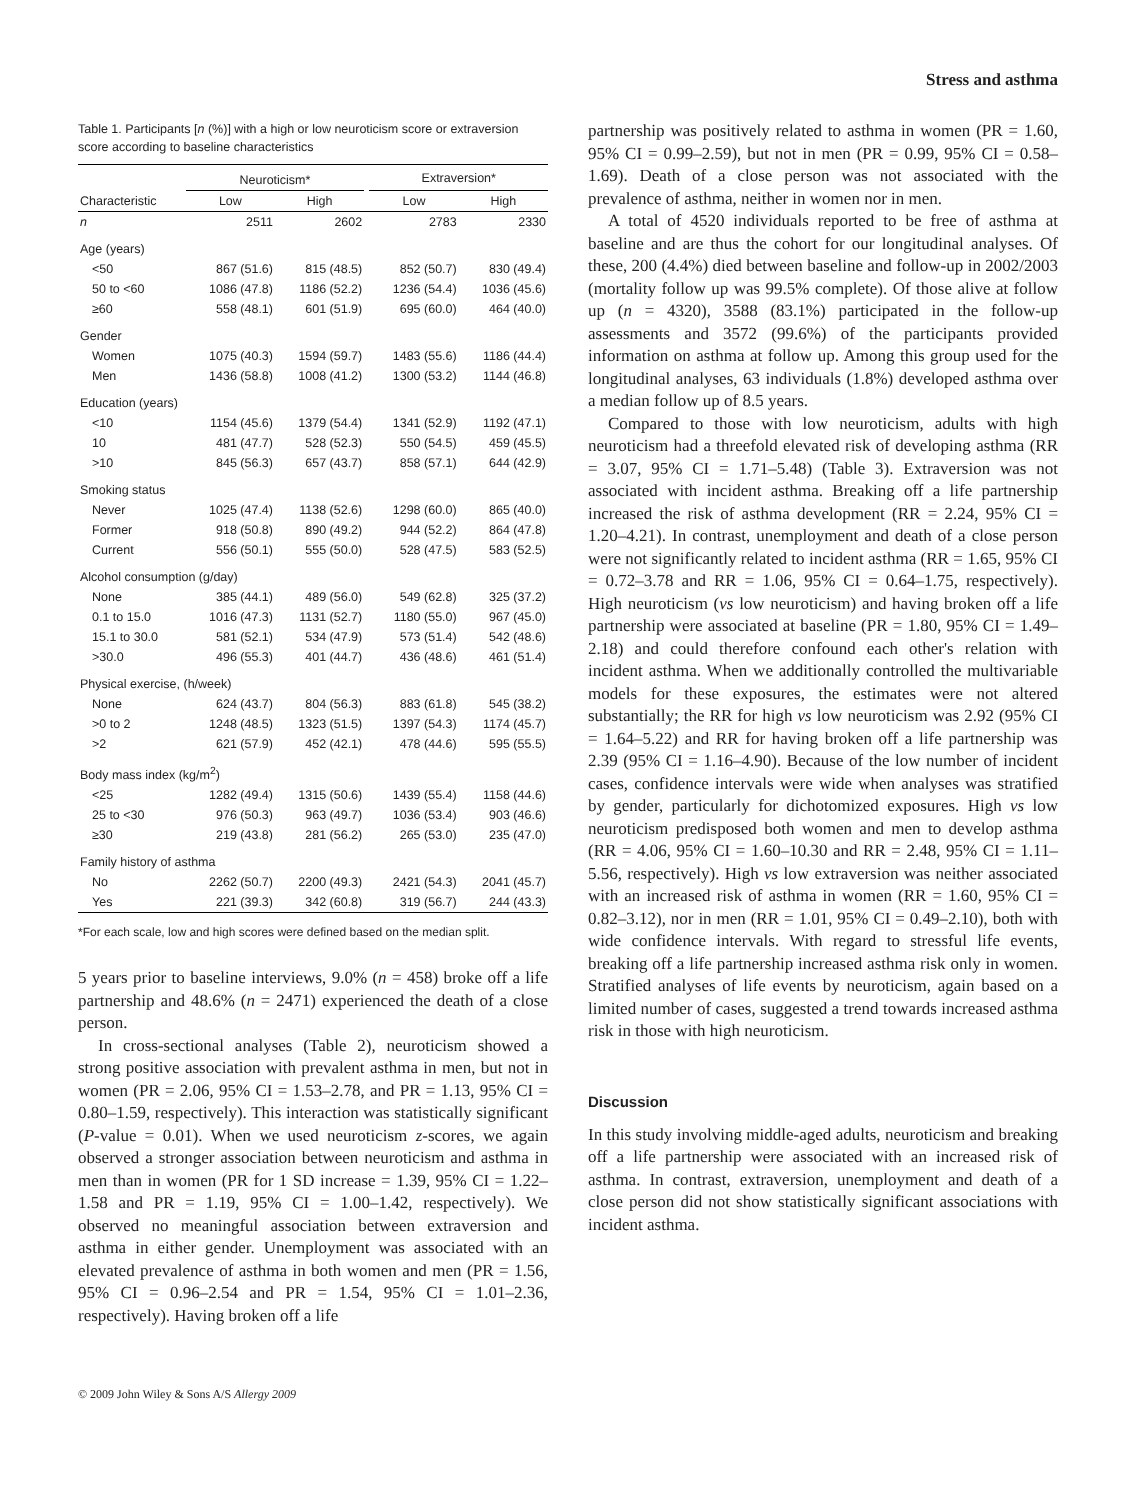Stress and asthma
Table 1. Participants [n (%)] with a high or low neuroticism score or extraversion score according to baseline characteristics
| | Neuroticism* | | | Extraversion* | |
| --- | --- | --- | --- | --- | --- |
| Characteristic | Low | High | | Low | High |
| n | 2511 | 2602 | | 2783 | 2330 |
| Age (years) | | | | | |
| <50 | 867 (51.6) | 815 (48.5) | | 852 (50.7) | 830 (49.4) |
| 50 to <60 | 1086 (47.8) | 1186 (52.2) | | 1236 (54.4) | 1036 (45.6) |
| ≥60 | 558 (48.1) | 601 (51.9) | | 695 (60.0) | 464 (40.0) |
| Gender | | | | | |
| Women | 1075 (40.3) | 1594 (59.7) | | 1483 (55.6) | 1186 (44.4) |
| Men | 1436 (58.8) | 1008 (41.2) | | 1300 (53.2) | 1144 (46.8) |
| Education (years) | | | | | |
| <10 | 1154 (45.6) | 1379 (54.4) | | 1341 (52.9) | 1192 (47.1) |
| 10 | 481 (47.7) | 528 (52.3) | | 550 (54.5) | 459 (45.5) |
| >10 | 845 (56.3) | 657 (43.7) | | 858 (57.1) | 644 (42.9) |
| Smoking status | | | | | |
| Never | 1025 (47.4) | 1138 (52.6) | | 1298 (60.0) | 865 (40.0) |
| Former | 918 (50.8) | 890 (49.2) | | 944 (52.2) | 864 (47.8) |
| Current | 556 (50.1) | 555 (50.0) | | 528 (47.5) | 583 (52.5) |
| Alcohol consumption (g/day) | | | | | |
| None | 385 (44.1) | 489 (56.0) | | 549 (62.8) | 325 (37.2) |
| 0.1 to 15.0 | 1016 (47.3) | 1131 (52.7) | | 1180 (55.0) | 967 (45.0) |
| 15.1 to 30.0 | 581 (52.1) | 534 (47.9) | | 573 (51.4) | 542 (48.6) |
| >30.0 | 496 (55.3) | 401 (44.7) | | 436 (48.6) | 461 (51.4) |
| Physical exercise, (h/week) | | | | | |
| None | 624 (43.7) | 804 (56.3) | | 883 (61.8) | 545 (38.2) |
| >0 to 2 | 1248 (48.5) | 1323 (51.5) | | 1397 (54.3) | 1174 (45.7) |
| >2 | 621 (57.9) | 452 (42.1) | | 478 (44.6) | 595 (55.5) |
| Body mass index (kg/m<sup>2</sup>) | | | | | |
| <25 | 1282 (49.4) | 1315 (50.6) | | 1439 (55.4) | 1158 (44.6) |
| 25 to <30 | 976 (50.3) | 963 (49.7) | | 1036 (53.4) | 903 (46.6) |
| ≥30 | 219 (43.8) | 281 (56.2) | | 265 (53.0) | 235 (47.0) |
| Family history of asthma | | | | | |
| No | 2262 (50.7) | 2200 (49.3) | | 2421 (54.3) | 2041 (45.7) |
| Yes | 221 (39.3) | 342 (60.8) | | 319 (56.7) | 244 (43.3) |
*For each scale, low and high scores were defined based on the median split.
5 years prior to baseline interviews, 9.0% (n = 458) broke off a life partnership and 48.6% (n = 2471) experienced the death of a close person.
In cross-sectional analyses (Table 2), neuroticism showed a strong positive association with prevalent asthma in men, but not in women (PR = 2.06, 95% CI = 1.53–2.78, and PR = 1.13, 95% CI = 0.80–1.59, respectively). This interaction was statistically significant (P-value = 0.01). When we used neuroticism z-scores, we again observed a stronger association between neuroticism and asthma in men than in women (PR for 1 SD increase = 1.39, 95% CI = 1.22–1.58 and PR = 1.19, 95% CI = 1.00–1.42, respectively). We observed no meaningful association between extraversion and asthma in either gender. Unemployment was associated with an elevated prevalence of asthma in both women and men (PR = 1.56, 95% CI = 0.96–2.54 and PR = 1.54, 95% CI = 1.01–2.36, respectively). Having broken off a life
© 2009 John Wiley & Sons A/S Allergy 2009
partnership was positively related to asthma in women (PR = 1.60, 95% CI = 0.99–2.59), but not in men (PR = 0.99, 95% CI = 0.58–1.69). Death of a close person was not associated with the prevalence of asthma, neither in women nor in men.
A total of 4520 individuals reported to be free of asthma at baseline and are thus the cohort for our longitudinal analyses. Of these, 200 (4.4%) died between baseline and follow-up in 2002/2003 (mortality follow up was 99.5% complete). Of those alive at follow up (n = 4320), 3588 (83.1%) participated in the follow-up assessments and 3572 (99.6%) of the participants provided information on asthma at follow up. Among this group used for the longitudinal analyses, 63 individuals (1.8%) developed asthma over a median follow up of 8.5 years.
Compared to those with low neuroticism, adults with high neuroticism had a threefold elevated risk of developing asthma (RR = 3.07, 95% CI = 1.71–5.48) (Table 3). Extraversion was not associated with incident asthma. Breaking off a life partnership increased the risk of asthma development (RR = 2.24, 95% CI = 1.20–4.21). In contrast, unemployment and death of a close person were not significantly related to incident asthma (RR = 1.65, 95% CI = 0.72–3.78 and RR = 1.06, 95% CI = 0.64–1.75, respectively). High neuroticism (vs low neuroticism) and having broken off a life partnership were associated at baseline (PR = 1.80, 95% CI = 1.49–2.18) and could therefore confound each other's relation with incident asthma. When we additionally controlled the multivariable models for these exposures, the estimates were not altered substantially; the RR for high vs low neuroticism was 2.92 (95% CI = 1.64–5.22) and RR for having broken off a life partnership was 2.39 (95% CI = 1.16–4.90). Because of the low number of incident cases, confidence intervals were wide when analyses was stratified by gender, particularly for dichotomized exposures. High vs low neuroticism predisposed both women and men to develop asthma (RR = 4.06, 95% CI = 1.60–10.30 and RR = 2.48, 95% CI = 1.11–5.56, respectively). High vs low extraversion was neither associated with an increased risk of asthma in women (RR = 1.60, 95% CI = 0.82–3.12), nor in men (RR = 1.01, 95% CI = 0.49–2.10), both with wide confidence intervals. With regard to stressful life events, breaking off a life partnership increased asthma risk only in women. Stratified analyses of life events by neuroticism, again based on a limited number of cases, suggested a trend towards increased asthma risk in those with high neuroticism.
Discussion
In this study involving middle-aged adults, neuroticism and breaking off a life partnership were associated with an increased risk of asthma. In contrast, extraversion, unemployment and death of a close person did not show statistically significant associations with incident asthma.